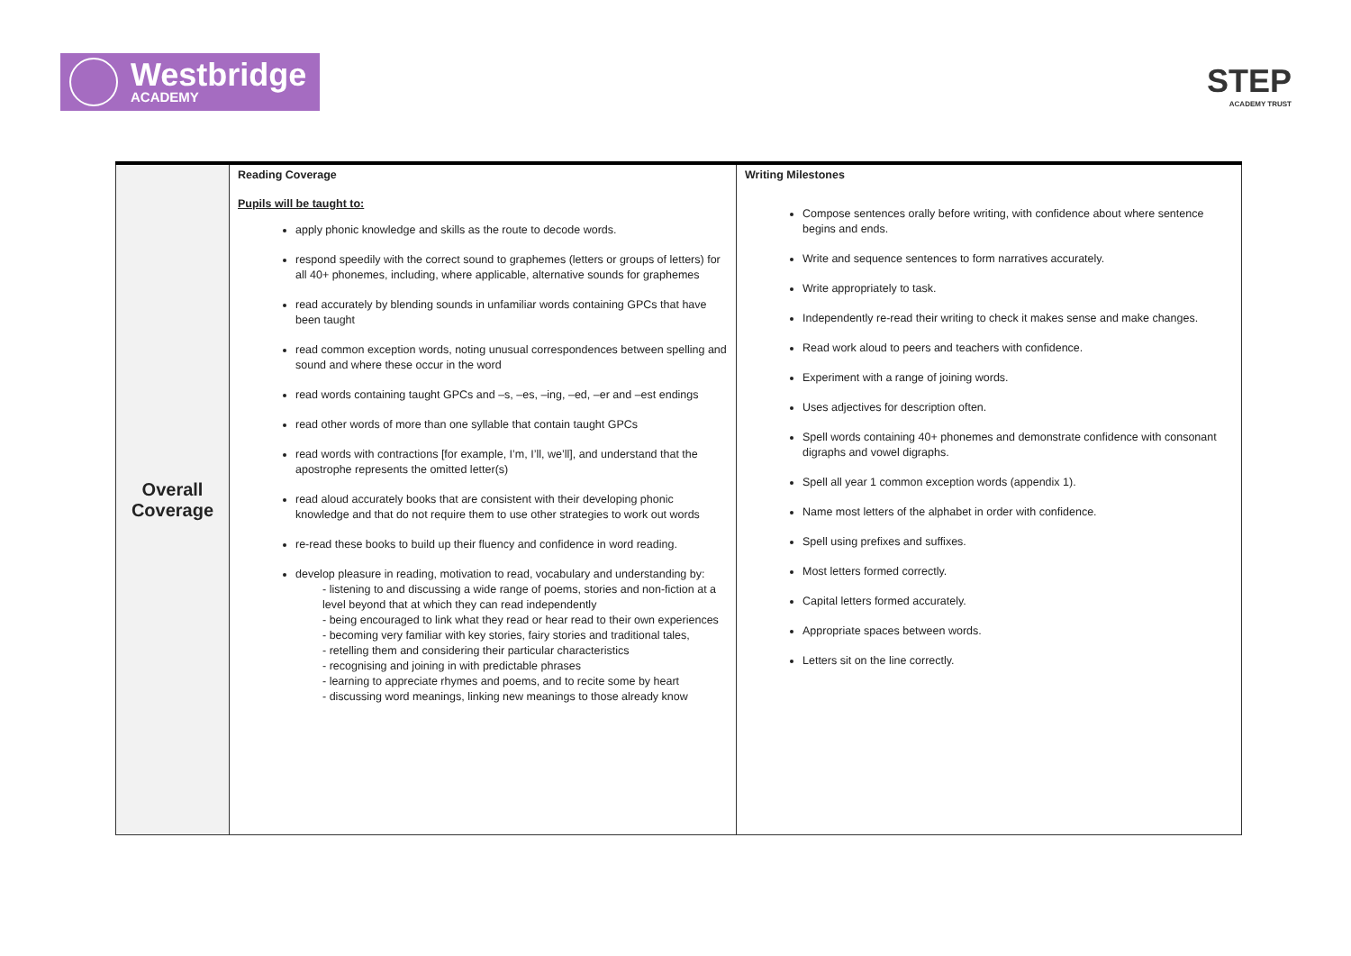Westbridge
ACADEMY
STEP
ACADEMY TRUST
| Overall Coverage | Reading Coverage Pupils will be taught to: apply phonic knowledge and skills as the route to decode words. respond speedily with the correct sound to graphemes (letters or groups of letters) for all 40+ phonemes, including, where applicable, alternative sounds for graphemes read accurately by blending sounds in unfamiliar words containing GPCs that have been taught read common exception words, noting unusual correspondences between spelling and sound and where these occur in the word read words containing taught GPCs and –s, –es, –ing, –ed, –er and –est endings read other words of more than one syllable that contain taught GPCs read words with contractions [for example, I’m, I’ll, we’ll], and understand that the apostrophe represents the omitted letter(s) read aloud accurately books that are consistent with their developing phonic knowledge and that do not require them to use other strategies to work out words re-read these books to build up their fluency and confidence in word reading. develop pleasure in reading, motivation to read, vocabulary and understanding by: - listening to and discussing a wide range of poems, stories and non-fiction at a level beyond that at which they can read independently - being encouraged to link what they read or hear read to their own experiences - becoming very familiar with key stories, fairy stories and traditional tales, - retelling them and considering their particular characteristics - recognising and joining in with predictable phrases - learning to appreciate rhymes and poems, and to recite some by heart - discussing word meanings, linking new meanings to those already know | Writing Milestones Compose sentences orally before writing, with confidence about where sentence begins and ends. Write and sequence sentences to form narratives accurately. Write appropriately to task. Independently re-read their writing to check it makes sense and make changes. Read work aloud to peers and teachers with confidence. Experiment with a range of joining words. Uses adjectives for description often. Spell words containing 40+ phonemes and demonstrate confidence with consonant digraphs and vowel digraphs. Spell all year 1 common exception words (appendix 1). Name most letters of the alphabet in order with confidence. Spell using prefixes and suffixes. Most letters formed correctly. Capital letters formed accurately. Appropriate spaces between words. Letters sit on the line correctly. |